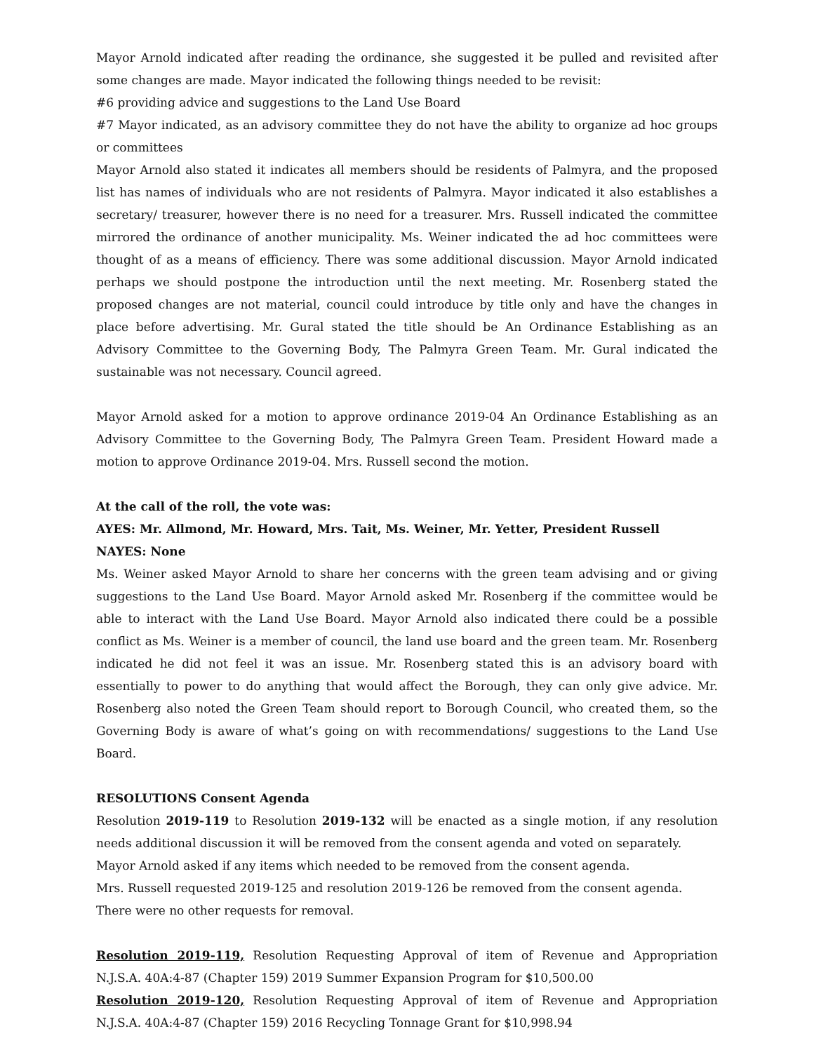Mayor Arnold indicated after reading the ordinance, she suggested it be pulled and revisited after some changes are made. Mayor indicated the following things needed to be revisit:
#6 providing advice and suggestions to the Land Use Board
#7 Mayor indicated, as an advisory committee they do not have the ability to organize ad hoc groups or committees
Mayor Arnold also stated it indicates all members should be residents of Palmyra, and the proposed list has names of individuals who are not residents of Palmyra. Mayor indicated it also establishes a secretary/ treasurer, however there is no need for a treasurer. Mrs. Russell indicated the committee mirrored the ordinance of another municipality. Ms. Weiner indicated the ad hoc committees were thought of as a means of efficiency. There was some additional discussion. Mayor Arnold indicated perhaps we should postpone the introduction until the next meeting. Mr. Rosenberg stated the proposed changes are not material, council could introduce by title only and have the changes in place before advertising. Mr. Gural stated the title should be An Ordinance Establishing as an Advisory Committee to the Governing Body, The Palmyra Green Team. Mr. Gural indicated the sustainable was not necessary. Council agreed.
Mayor Arnold asked for a motion to approve ordinance 2019-04 An Ordinance Establishing as an Advisory Committee to the Governing Body, The Palmyra Green Team. President Howard made a motion to approve Ordinance 2019-04. Mrs. Russell second the motion.
At the call of the roll, the vote was:
AYES: Mr. Allmond, Mr. Howard, Mrs. Tait, Ms. Weiner, Mr. Yetter, President Russell
NAYES: None
Ms. Weiner asked Mayor Arnold to share her concerns with the green team advising and or giving suggestions to the Land Use Board. Mayor Arnold asked Mr. Rosenberg if the committee would be able to interact with the Land Use Board. Mayor Arnold also indicated there could be a possible conflict as Ms. Weiner is a member of council, the land use board and the green team. Mr. Rosenberg indicated he did not feel it was an issue. Mr. Rosenberg stated this is an advisory board with essentially to power to do anything that would affect the Borough, they can only give advice. Mr. Rosenberg also noted the Green Team should report to Borough Council, who created them, so the Governing Body is aware of what’s going on with recommendations/ suggestions to the Land Use Board.
RESOLUTIONS Consent Agenda
Resolution 2019-119 to Resolution 2019-132 will be enacted as a single motion, if any resolution needs additional discussion it will be removed from the consent agenda and voted on separately.
Mayor Arnold asked if any items which needed to be removed from the consent agenda.
Mrs. Russell requested 2019-125 and resolution 2019-126 be removed from the consent agenda.
There were no other requests for removal.
Resolution 2019-119, Resolution Requesting Approval of item of Revenue and Appropriation N.J.S.A. 40A:4-87 (Chapter 159) 2019 Summer Expansion Program for $10,500.00
Resolution 2019-120, Resolution Requesting Approval of item of Revenue and Appropriation N.J.S.A. 40A:4-87 (Chapter 159) 2016 Recycling Tonnage Grant for $10,998.94